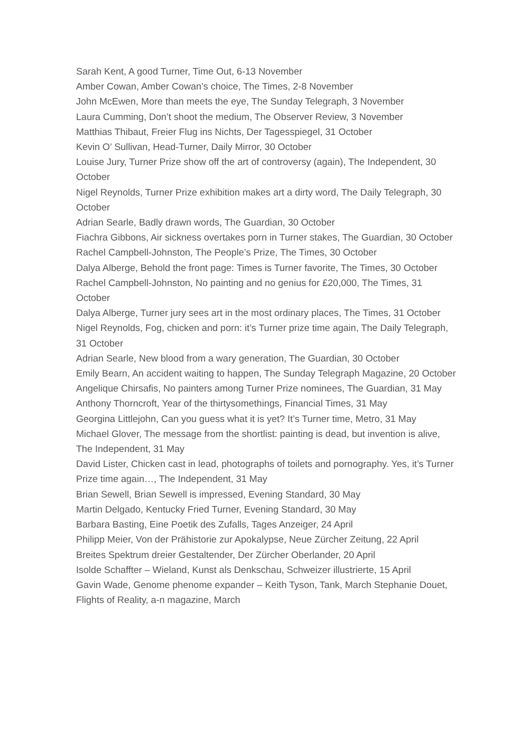Sarah Kent, A good Turner, Time Out, 6-13 November
Amber Cowan, Amber Cowan’s choice, The Times, 2-8 November
John McEwen, More than meets the eye, The Sunday Telegraph, 3 November
Laura Cumming, Don’t shoot the medium, The Observer Review, 3 November
Matthias Thibaut, Freier Flug ins Nichts, Der Tagesspiegel, 31 October
Kevin O’ Sullivan, Head-Turner, Daily Mirror, 30 October
Louise Jury, Turner Prize show off the art of controversy (again), The Independent, 30 October
Nigel Reynolds, Turner Prize exhibition makes art a dirty word, The Daily Telegraph, 30 October
Adrian Searle, Badly drawn words, The Guardian, 30 October
Fiachra Gibbons, Air sickness overtakes porn in Turner stakes, The Guardian, 30 October
Rachel Campbell-Johnston, The People’s Prize, The Times, 30 October
Dalya Alberge, Behold the front page: Times is Turner favorite, The Times, 30 October
Rachel Campbell-Johnston, No painting and no genius for £20,000, The Times, 31 October
Dalya Alberge, Turner jury sees art in the most ordinary places, The Times, 31 October
Nigel Reynolds, Fog, chicken and porn: it’s Turner prize time again, The Daily Telegraph, 31 October
Adrian Searle, New blood from a wary generation, The Guardian, 30 October
Emily Bearn, An accident waiting to happen, The Sunday Telegraph Magazine, 20 October
Angelique Chirsafis, No painters among Turner Prize nominees, The Guardian, 31 May
Anthony Thorncroft, Year of the thirtysomethings, Financial Times, 31 May
Georgina Littlejohn, Can you guess what it is yet? It’s Turner time, Metro, 31 May
Michael Glover, The message from the shortlist: painting is dead, but invention is alive, The Independent, 31 May
David Lister, Chicken cast in lead, photographs of toilets and pornography. Yes, it’s Turner Prize time again…, The Independent, 31 May
Brian Sewell, Brian Sewell is impressed, Evening Standard, 30 May
Martin Delgado, Kentucky Fried Turner, Evening Standard, 30 May
Barbara Basting, Eine Poetik des Zufalls, Tages Anzeiger, 24 April
Philipp Meier, Von der Prähistorie zur Apokalypse, Neue Zürcher Zeitung, 22 April
Breites Spektrum dreier Gestaltender, Der Zürcher Oberlander, 20 April
Isolde Schaffter – Wieland, Kunst als Denkschau, Schweizer illustrierte, 15 April
Gavin Wade, Genome phenome expander – Keith Tyson, Tank, March Stephanie Douet, Flights of Reality, a-n magazine, March